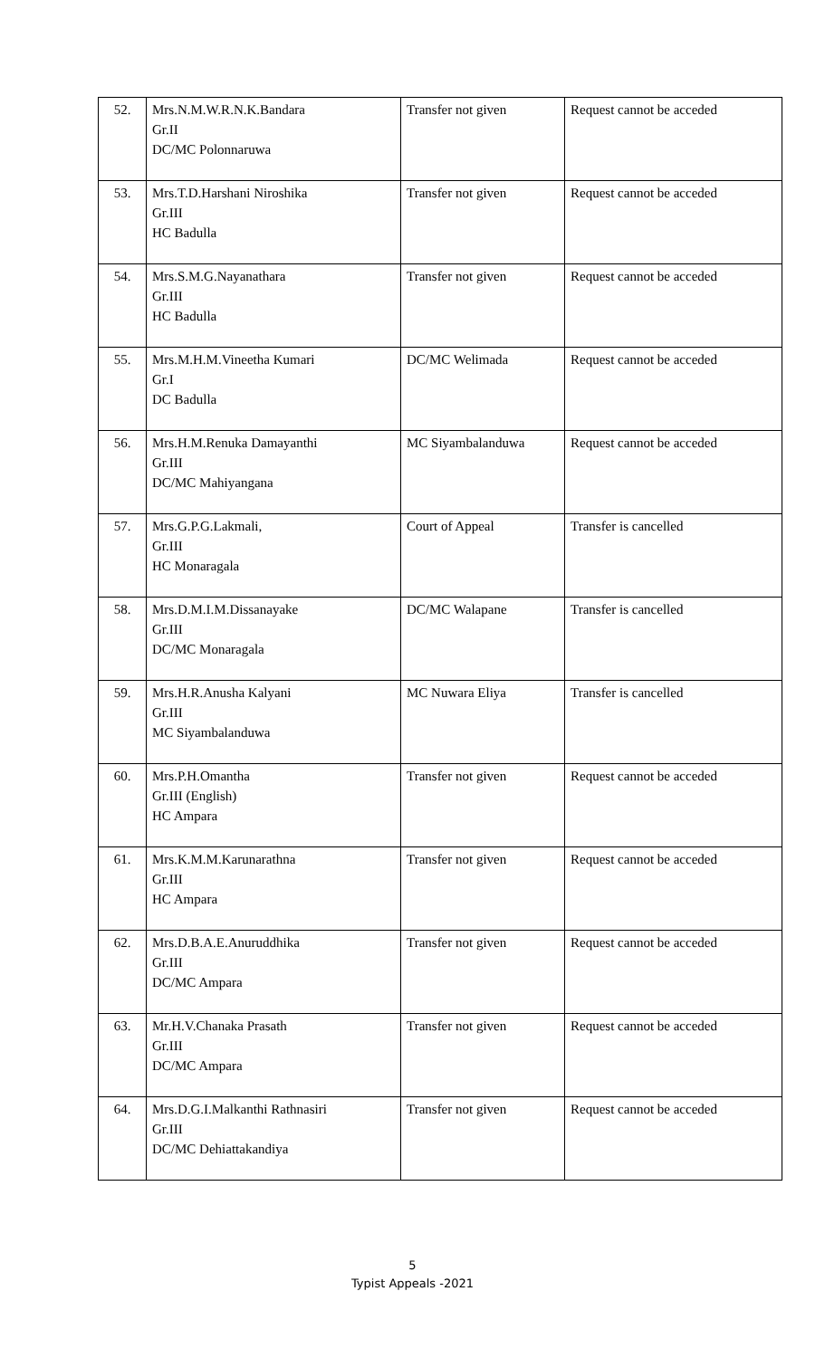| 52. | Mrs.N.M.W.R.N.K.Bandara Gr.II DC/MC Polonnaruwa | Transfer not given | Request cannot be acceded |
| 53. | Mrs.T.D.Harshani Niroshika Gr.III HC Badulla | Transfer not given | Request cannot be acceded |
| 54. | Mrs.S.M.G.Nayanathara Gr.III HC Badulla | Transfer not given | Request cannot be acceded |
| 55. | Mrs.M.H.M.Vineetha Kumari Gr.I DC Badulla | DC/MC Welimada | Request cannot be acceded |
| 56. | Mrs.H.M.Renuka Damayanthi Gr.III DC/MC Mahiyangana | MC Siyambalanduwa | Request cannot be acceded |
| 57. | Mrs.G.P.G.Lakmali, Gr.III HC Monaragala | Court of Appeal | Transfer is cancelled |
| 58. | Mrs.D.M.I.M.Dissanayake Gr.III DC/MC Monaragala | DC/MC Walapane | Transfer is cancelled |
| 59. | Mrs.H.R.Anusha Kalyani Gr.III MC Siyambalanduwa | MC Nuwara Eliya | Transfer is cancelled |
| 60. | Mrs.P.H.Omantha Gr.III (English) HC Ampara | Transfer not given | Request cannot be acceded |
| 61. | Mrs.K.M.M.Karunarathna Gr.III HC Ampara | Transfer not given | Request cannot be acceded |
| 62. | Mrs.D.B.A.E.Anuruddhika Gr.III DC/MC Ampara | Transfer not given | Request cannot be acceded |
| 63. | Mr.H.V.Chanaka Prasath Gr.III DC/MC Ampara | Transfer not given | Request cannot be acceded |
| 64. | Mrs.D.G.I.Malkanthi Rathnasiri Gr.III DC/MC Dehiattakandiya | Transfer not given | Request cannot be acceded |
5
Typist Appeals -2021